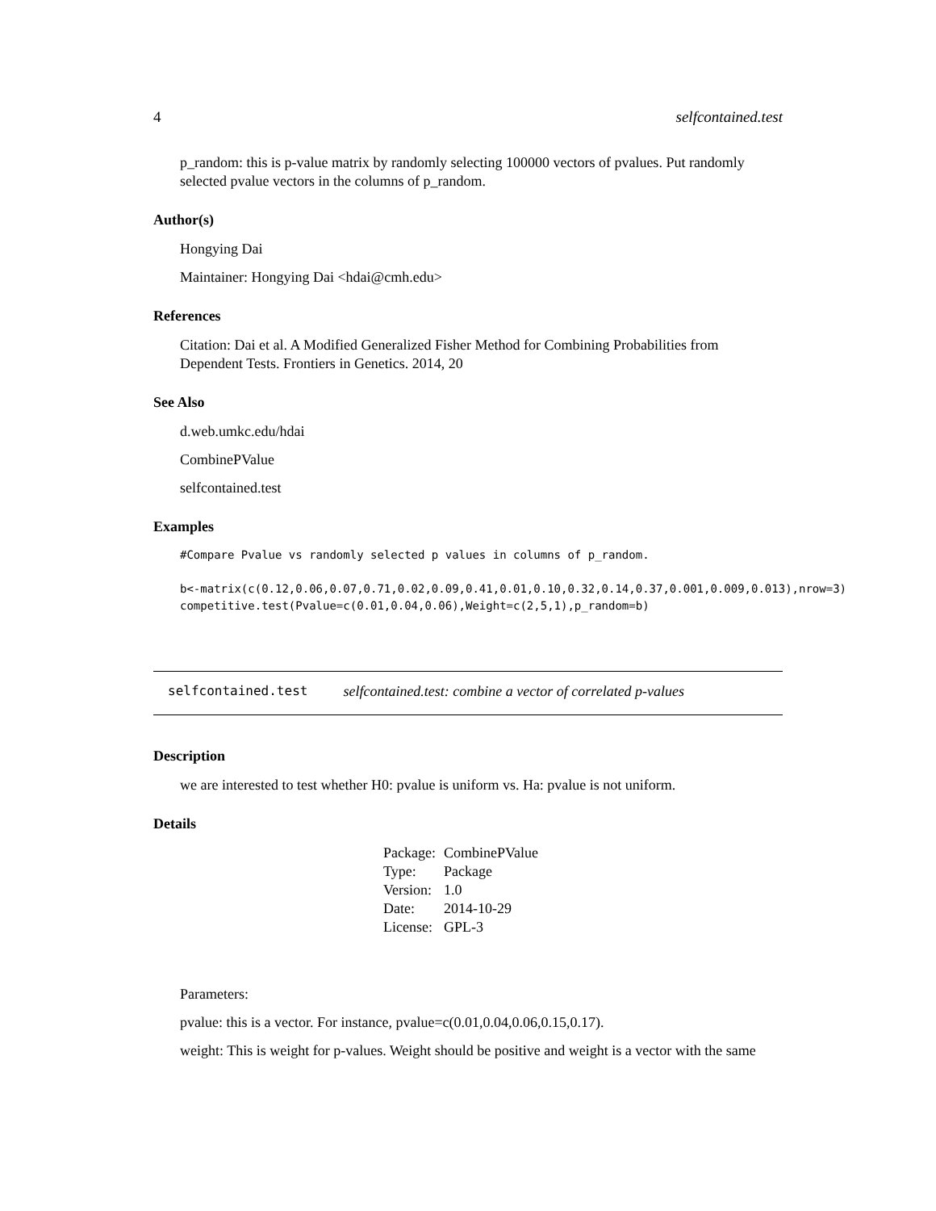4 selfcontained.test
p_random: this is p-value matrix by randomly selecting 100000 vectors of pvalues. Put randomly selected pvalue vectors in the columns of p_random.
Author(s)
Hongying Dai
Maintainer: Hongying Dai <hdai@cmh.edu>
References
Citation: Dai et al. A Modified Generalized Fisher Method for Combining Probabilities from Dependent Tests. Frontiers in Genetics. 2014, 20
See Also
d.web.umkc.edu/hdai
CombinePValue
selfcontained.test
Examples
#Compare Pvalue vs randomly selected p values in columns of p_random. b<-matrix(c(0.12,0.06,0.07,0.71,0.02,0.09,0.41,0.01,0.10,0.32,0.14,0.37,0.001,0.009,0.013),nrow=3) competitive.test(Pvalue=c(0.01,0.04,0.06),Weight=c(2,5,1),p_random=b)
selfcontained.test selfcontained.test: combine a vector of correlated p-values
Description
we are interested to test whether H0: pvalue is uniform vs. Ha: pvalue is not uniform.
Details
| Package: | CombinePValue |
| Type: | Package |
| Version: | 1.0 |
| Date: | 2014-10-29 |
| License: | GPL-3 |
Parameters:
pvalue: this is a vector. For instance, pvalue=c(0.01,0.04,0.06,0.15,0.17).
weight: This is weight for p-values. Weight should be positive and weight is a vector with the same